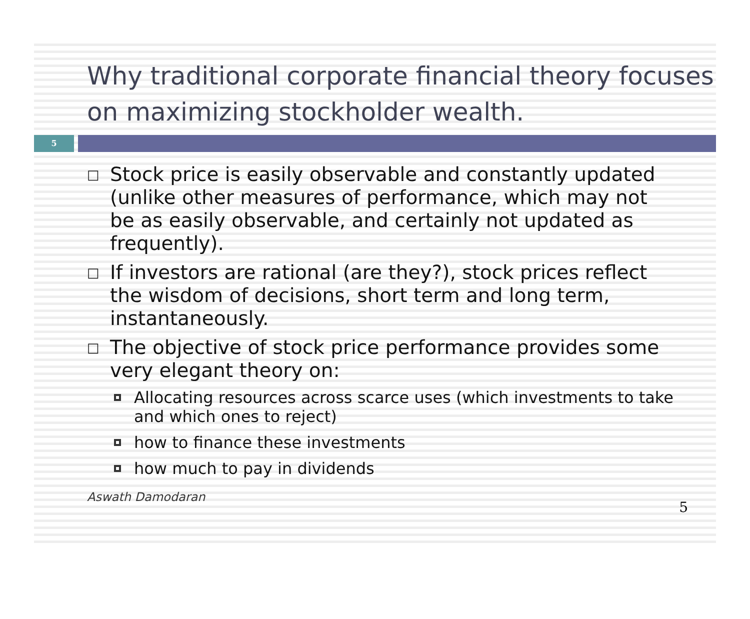Why traditional corporate financial theory focuses on maximizing stockholder wealth.
5
□ Stock price is easily observable and constantly updated (unlike other measures of performance, which may not be as easily observable, and certainly not updated as frequently).
□ If investors are rational (are they?), stock prices reflect the wisdom of decisions, short term and long term, instantaneously.
□ The objective of stock price performance provides some very elegant theory on:
Allocating resources across scarce uses (which investments to take and which ones to reject)
how to finance these investments
how much to pay in dividends
Aswath Damodaran 5